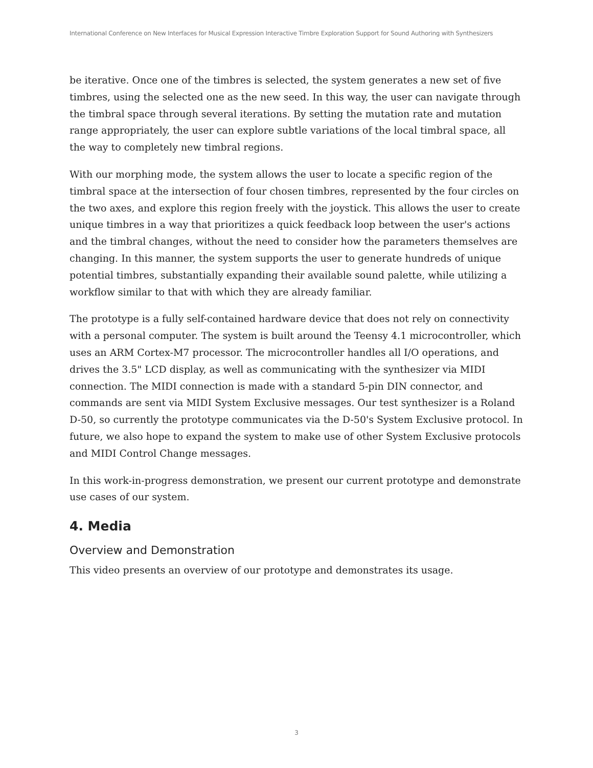International Conference on New Interfaces for Musical Expression Interactive Timbre Exploration Support for Sound Authoring with Synthesizers
be iterative. Once one of the timbres is selected, the system generates a new set of five timbres, using the selected one as the new seed. In this way, the user can navigate through the timbral space through several iterations. By setting the mutation rate and mutation range appropriately, the user can explore subtle variations of the local timbral space, all the way to completely new timbral regions.
With our morphing mode, the system allows the user to locate a specific region of the timbral space at the intersection of four chosen timbres, represented by the four circles on the two axes, and explore this region freely with the joystick. This allows the user to create unique timbres in a way that prioritizes a quick feedback loop between the user's actions and the timbral changes, without the need to consider how the parameters themselves are changing. In this manner, the system supports the user to generate hundreds of unique potential timbres, substantially expanding their available sound palette, while utilizing a workflow similar to that with which they are already familiar.
The prototype is a fully self-contained hardware device that does not rely on connectivity with a personal computer. The system is built around the Teensy 4.1 microcontroller, which uses an ARM Cortex-M7 processor. The microcontroller handles all I/O operations, and drives the 3.5" LCD display, as well as communicating with the synthesizer via MIDI connection. The MIDI connection is made with a standard 5-pin DIN connector, and commands are sent via MIDI System Exclusive messages. Our test synthesizer is a Roland D-50, so currently the prototype communicates via the D-50's System Exclusive protocol. In future, we also hope to expand the system to make use of other System Exclusive protocols and MIDI Control Change messages.
In this work-in-progress demonstration, we present our current prototype and demonstrate use cases of our system.
4. Media
Overview and Demonstration
This video presents an overview of our prototype and demonstrates its usage.
3